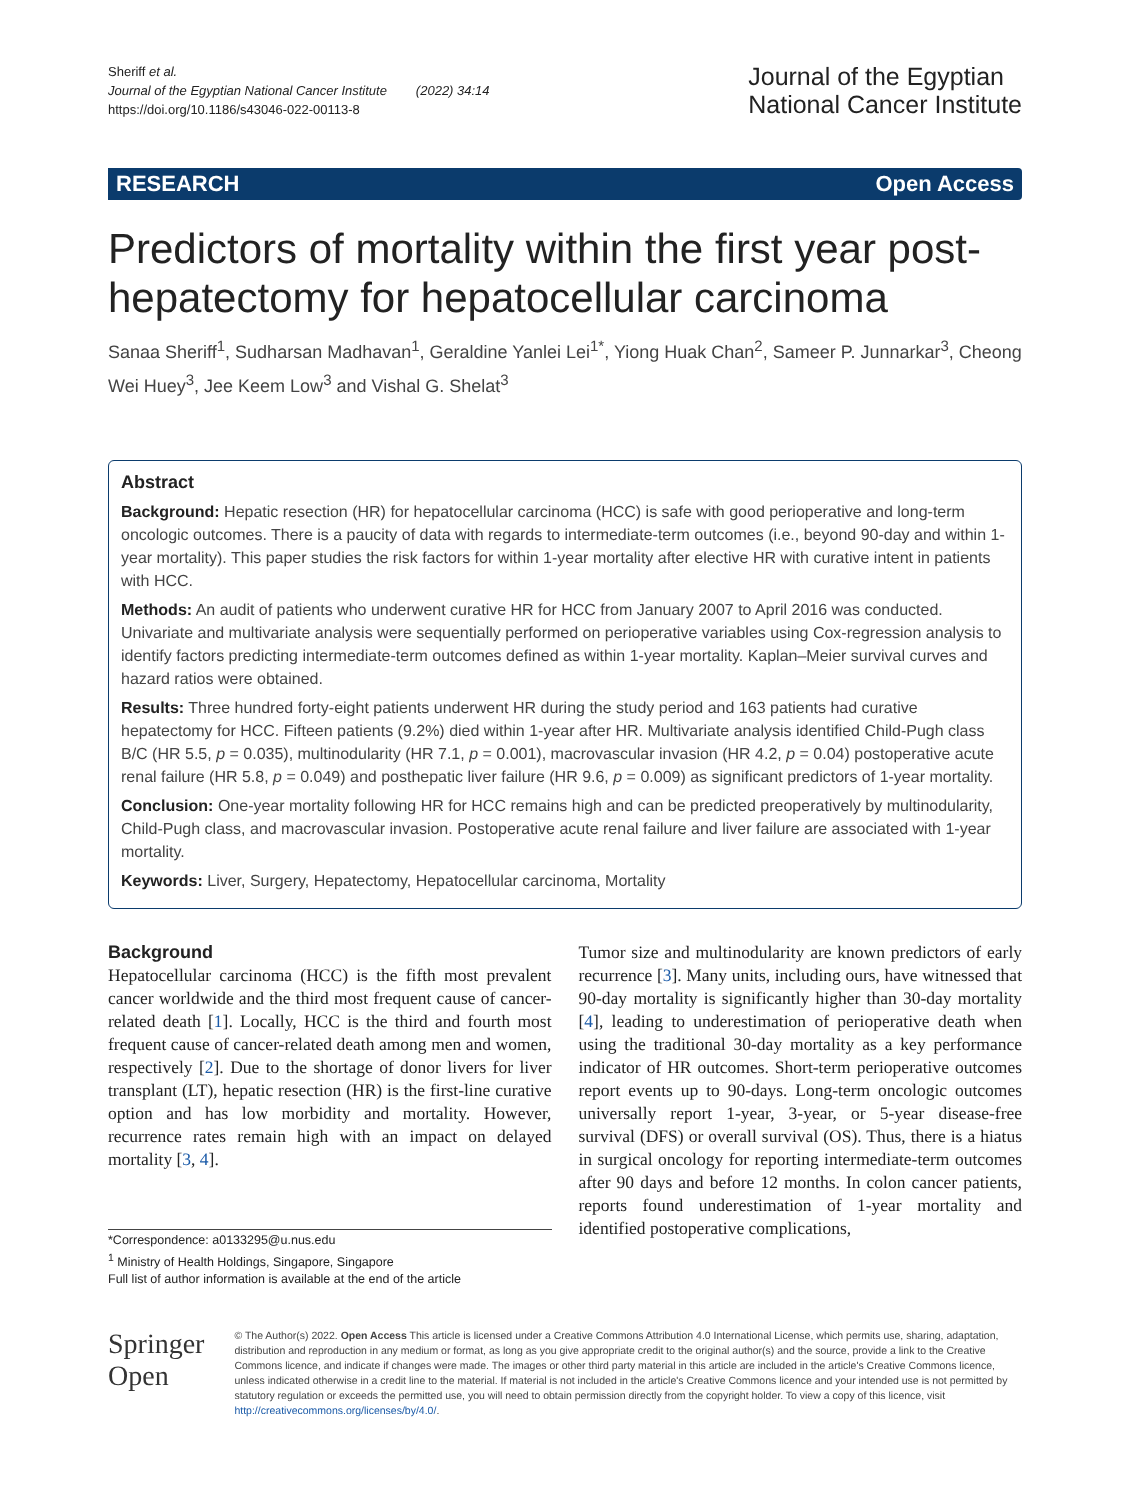Sheriff et al.
Journal of the Egyptian National Cancer Institute (2022) 34:14
https://doi.org/10.1186/s43046-022-00113-8
Journal of the Egyptian
National Cancer Institute
RESEARCH Open Access
Predictors of mortality within the first year post-hepatectomy for hepatocellular carcinoma
Sanaa Sheriff<sup>1</sup>, Sudharsan Madhavan<sup>1</sup>, Geraldine Yanlei Lei<sup>1*</sup>, Yiong Huak Chan<sup>2</sup>, Sameer P. Junnarkar<sup>3</sup>, Cheong Wei Huey<sup>3</sup>, Jee Keem Low<sup>3</sup> and Vishal G. Shelat<sup>3</sup>
Abstract
Background: Hepatic resection (HR) for hepatocellular carcinoma (HCC) is safe with good perioperative and long-term oncologic outcomes. There is a paucity of data with regards to intermediate-term outcomes (i.e., beyond 90-day and within 1-year mortality). This paper studies the risk factors for within 1-year mortality after elective HR with curative intent in patients with HCC.
Methods: An audit of patients who underwent curative HR for HCC from January 2007 to April 2016 was conducted. Univariate and multivariate analysis were sequentially performed on perioperative variables using Cox-regression analysis to identify factors predicting intermediate-term outcomes defined as within 1-year mortality. Kaplan–Meier survival curves and hazard ratios were obtained.
Results: Three hundred forty-eight patients underwent HR during the study period and 163 patients had curative hepatectomy for HCC. Fifteen patients (9.2%) died within 1-year after HR. Multivariate analysis identified Child-Pugh class B/C (HR 5.5, p = 0.035), multinodularity (HR 7.1, p = 0.001), macrovascular invasion (HR 4.2, p = 0.04) postoperative acute renal failure (HR 5.8, p = 0.049) and posthepatic liver failure (HR 9.6, p = 0.009) as significant predictors of 1-year mortality.
Conclusion: One-year mortality following HR for HCC remains high and can be predicted preoperatively by multinodularity, Child-Pugh class, and macrovascular invasion. Postoperative acute renal failure and liver failure are associated with 1-year mortality.
Keywords: Liver, Surgery, Hepatectomy, Hepatocellular carcinoma, Mortality
Background
Hepatocellular carcinoma (HCC) is the fifth most prevalent cancer worldwide and the third most frequent cause of cancer-related death [1]. Locally, HCC is the third and fourth most frequent cause of cancer-related death among men and women, respectively [2]. Due to the shortage of donor livers for liver transplant (LT), hepatic resection (HR) is the first-line curative option and has low morbidity and mortality. However, recurrence rates remain high with an impact on delayed mortality [3, 4].
*Correspondence: a0133295@u.nus.edu
<sup>1</sup> Ministry of Health Holdings, Singapore, Singapore
Full list of author information is available at the end of the article
Tumor size and multinodularity are known predictors of early recurrence [3]. Many units, including ours, have witnessed that 90-day mortality is significantly higher than 30-day mortality [4], leading to underestimation of perioperative death when using the traditional 30-day mortality as a key performance indicator of HR outcomes. Short-term perioperative outcomes report events up to 90-days. Long-term oncologic outcomes universally report 1-year, 3-year, or 5-year disease-free survival (DFS) or overall survival (OS). Thus, there is a hiatus in surgical oncology for reporting intermediate-term outcomes after 90 days and before 12 months. In colon cancer patients, reports found underestimation of 1-year mortality and identified postoperative complications,
Springer Open
© The Author(s) 2022. Open Access This article is licensed under a Creative Commons Attribution 4.0 International License, which permits use, sharing, adaptation, distribution and reproduction in any medium or format, as long as you give appropriate credit to the original author(s) and the source, provide a link to the Creative Commons licence, and indicate if changes were made. The images or other third party material in this article are included in the article's Creative Commons licence, unless indicated otherwise in a credit line to the material. If material is not included in the article's Creative Commons licence and your intended use is not permitted by statutory regulation or exceeds the permitted use, you will need to obtain permission directly from the copyright holder. To view a copy of this licence, visit http://creativecommons.org/licenses/by/4.0/.